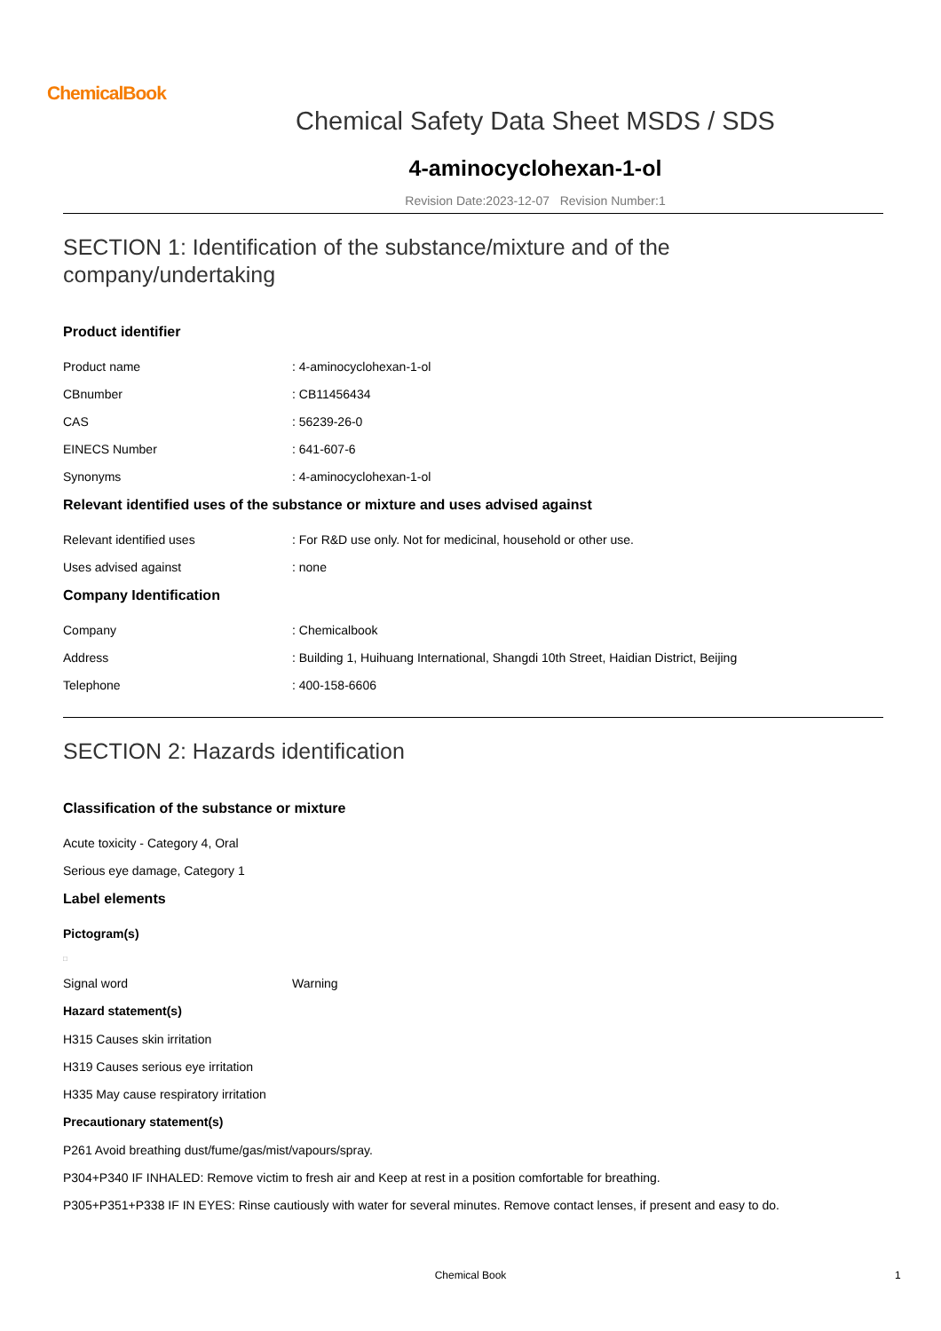ChemicalBook
Chemical Safety Data Sheet MSDS / SDS
4-aminocyclohexan-1-ol
Revision Date:2023-12-07 Revision Number:1
SECTION 1: Identification of the substance/mixture and of the company/undertaking
Product identifier
Product name: 4-aminocyclohexan-1-ol
CBnumber: CB11456434
CAS: 56239-26-0
EINECS Number: 641-607-6
Synonyms: 4-aminocyclohexan-1-ol
Relevant identified uses of the substance or mixture and uses advised against
Relevant identified uses: For R&D use only. Not for medicinal, household or other use.
Uses advised against: none
Company Identification
Company: Chemicalbook
Address: Building 1, Huihuang International, Shangdi 10th Street, Haidian District, Beijing
Telephone: 400-158-6606
SECTION 2: Hazards identification
Classification of the substance or mixture
Acute toxicity - Category 4, Oral
Serious eye damage, Category 1
Label elements
Pictogram(s)
□
Signal word Warning
Hazard statement(s)
H315 Causes skin irritation
H319 Causes serious eye irritation
H335 May cause respiratory irritation
Precautionary statement(s)
P261 Avoid breathing dust/fume/gas/mist/vapours/spray.
P304+P340 IF INHALED: Remove victim to fresh air and Keep at rest in a position comfortable for breathing.
P305+P351+P338 IF IN EYES: Rinse cautiously with water for several minutes. Remove contact lenses, if present and easy to do.
Chemical Book 1